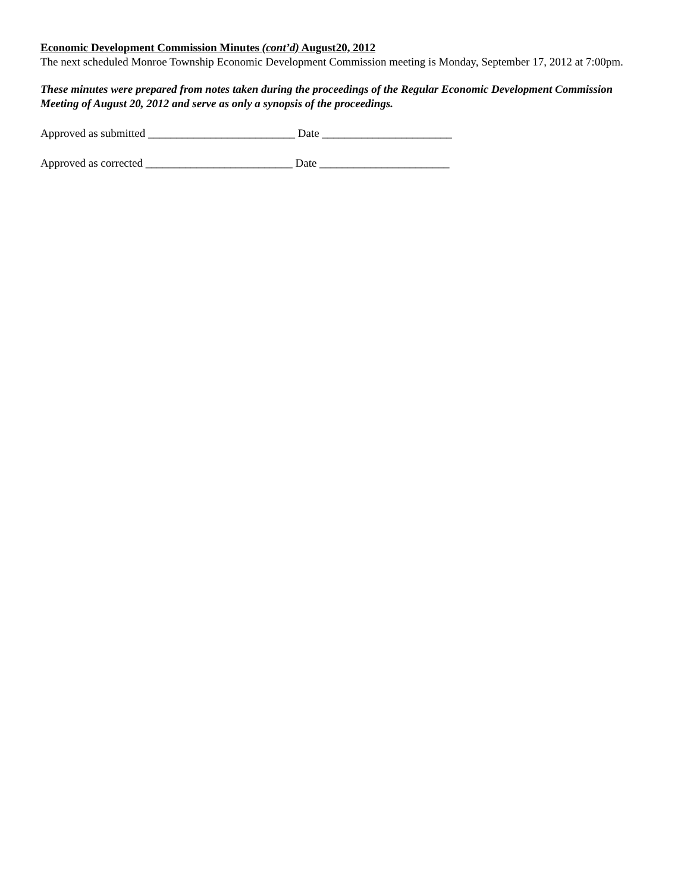Economic Development Commission Minutes (cont’d) August20, 2012
The next scheduled Monroe Township Economic Development Commission meeting is Monday, September 17, 2012 at 7:00pm.
These minutes were prepared from notes taken during the proceedings of the Regular Economic Development Commission Meeting of August 20, 2012 and serve as only a synopsis of the proceedings.
Approved as submitted __________________________ Date _______________________
Approved as corrected __________________________ Date _______________________